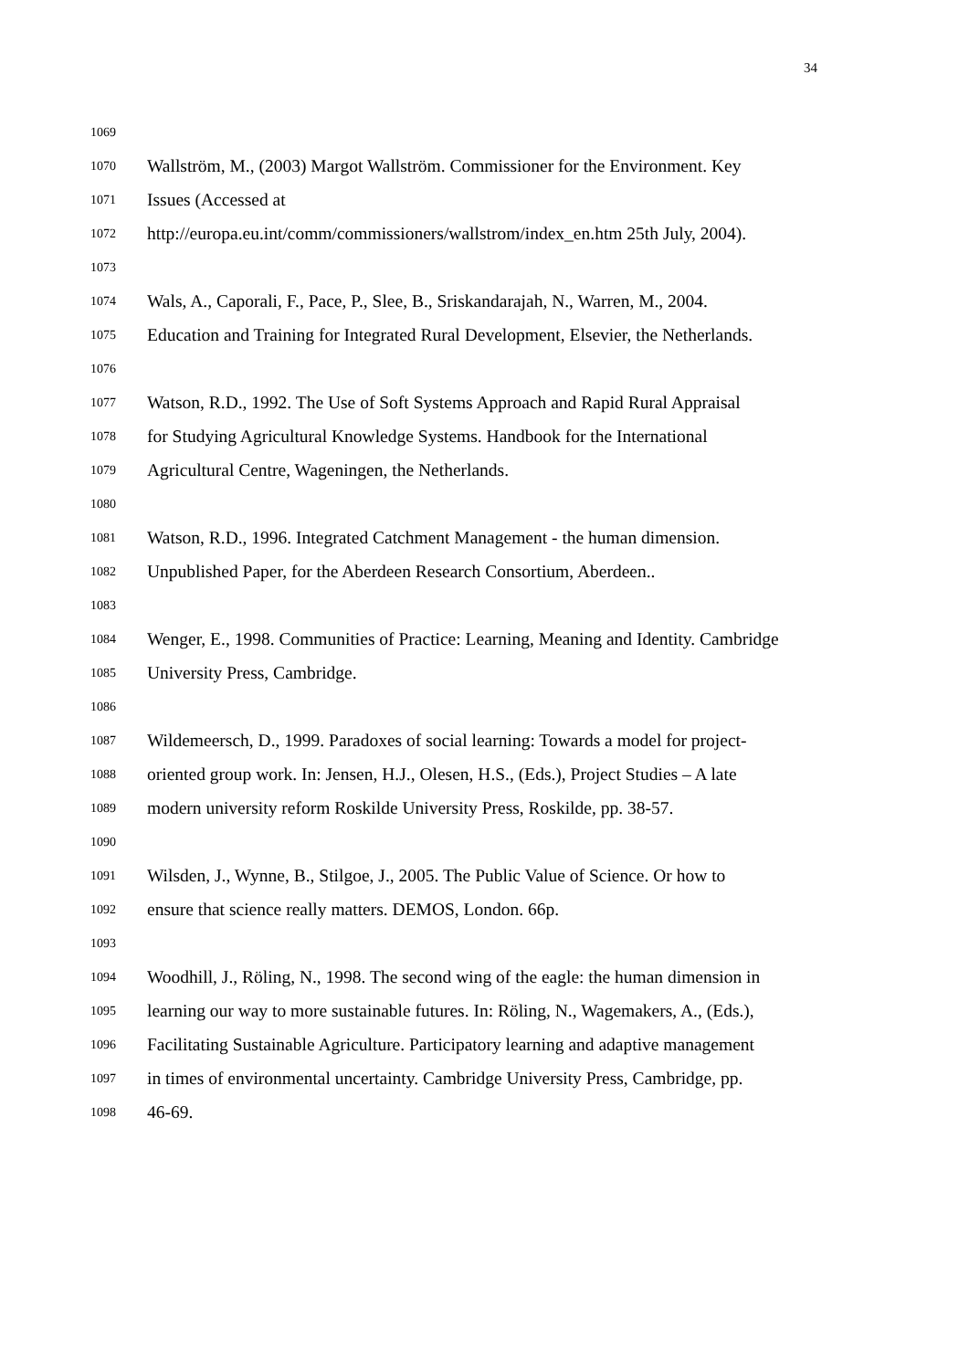34
1069
1070 Wallström, M., (2003) Margot Wallström. Commissioner for the Environment. Key
1071 Issues (Accessed at
1072 http://europa.eu.int/comm/commissioners/wallstrom/index_en.htm 25th July, 2004).
1073
1074 Wals, A., Caporali, F., Pace, P., Slee, B., Sriskandarajah, N., Warren, M., 2004.
1075 Education and Training for Integrated Rural Development, Elsevier, the Netherlands.
1076
1077 Watson, R.D., 1992. The Use of Soft Systems Approach and Rapid Rural Appraisal
1078 for Studying Agricultural Knowledge Systems. Handbook for the International
1079 Agricultural Centre, Wageningen, the Netherlands.
1080
1081 Watson, R.D., 1996. Integrated Catchment Management - the human dimension.
1082 Unpublished Paper, for the Aberdeen Research Consortium, Aberdeen..
1083
1084 Wenger, E., 1998. Communities of Practice: Learning, Meaning and Identity. Cambridge
1085 University Press, Cambridge.
1086
1087 Wildemeersch, D., 1999. Paradoxes of social learning: Towards a model for project-
1088 oriented group work. In: Jensen, H.J., Olesen, H.S., (Eds.), Project Studies – A late
1089 modern university reform Roskilde University Press, Roskilde, pp. 38-57.
1090
1091 Wilsden, J., Wynne, B., Stilgoe, J., 2005. The Public Value of Science. Or how to
1092 ensure that science really matters. DEMOS, London. 66p.
1093
1094 Woodhill, J., Röling, N., 1998. The second wing of the eagle: the human dimension in
1095 learning our way to more sustainable futures. In: Röling, N., Wagemakers, A., (Eds.),
1096 Facilitating Sustainable Agriculture. Participatory learning and adaptive management
1097 in times of environmental uncertainty. Cambridge University Press, Cambridge, pp.
1098 46-69.